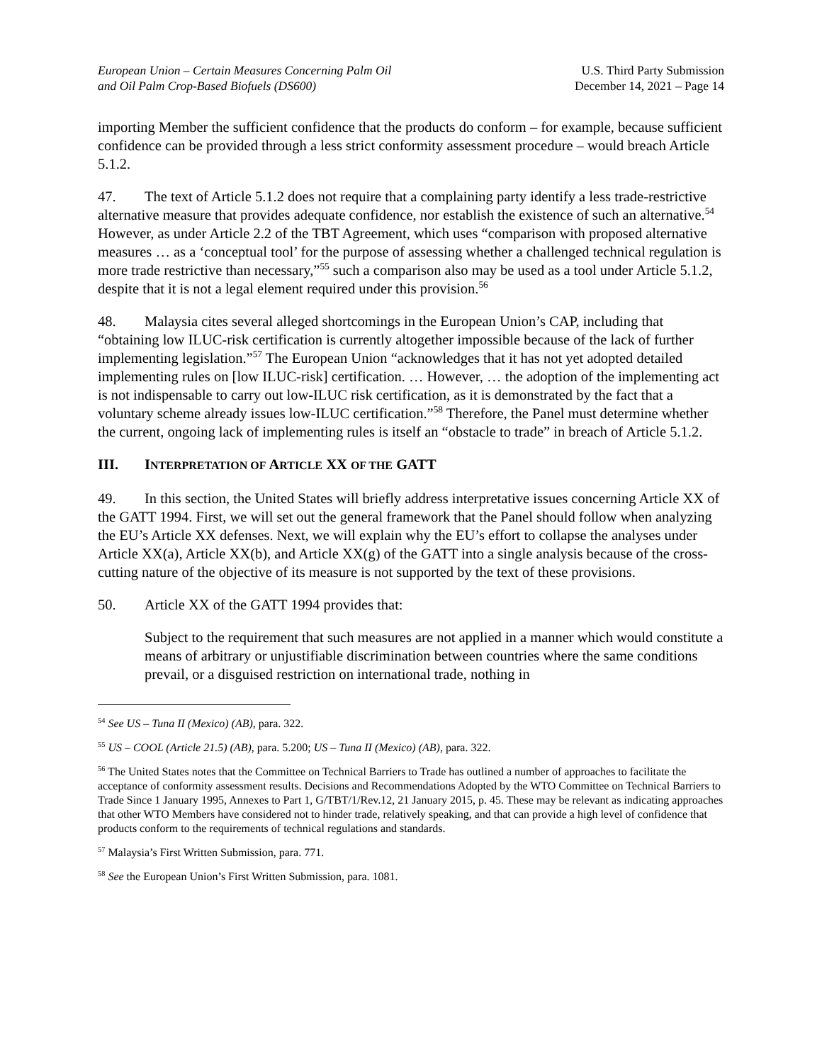European Union – Certain Measures Concerning Palm Oil
and Oil Palm Crop-Based Biofuels (DS600)
U.S. Third Party Submission
December 14, 2021 – Page 14
importing Member the sufficient confidence that the products do conform – for example, because sufficient confidence can be provided through a less strict conformity assessment procedure – would breach Article 5.1.2.
47. The text of Article 5.1.2 does not require that a complaining party identify a less trade-restrictive alternative measure that provides adequate confidence, nor establish the existence of such an alternative.<sup>54</sup> However, as under Article 2.2 of the TBT Agreement, which uses “comparison with proposed alternative measures … as a ‘conceptual tool’ for the purpose of assessing whether a challenged technical regulation is more trade restrictive than necessary,”<sup>55</sup> such a comparison also may be used as a tool under Article 5.1.2, despite that it is not a legal element required under this provision.<sup>56</sup>
48. Malaysia cites several alleged shortcomings in the European Union’s CAP, including that “obtaining low ILUC-risk certification is currently altogether impossible because of the lack of further implementing legislation.”<sup>57</sup> The European Union “acknowledges that it has not yet adopted detailed implementing rules on [low ILUC-risk] certification. … However, … the adoption of the implementing act is not indispensable to carry out low-ILUC risk certification, as it is demonstrated by the fact that a voluntary scheme already issues low-ILUC certification.”<sup>58</sup> Therefore, the Panel must determine whether the current, ongoing lack of implementing rules is itself an “obstacle to trade” in breach of Article 5.1.2.
III. INTERPRETATION OF ARTICLE XX OF THE GATT
49. In this section, the United States will briefly address interpretative issues concerning Article XX of the GATT 1994. First, we will set out the general framework that the Panel should follow when analyzing the EU’s Article XX defenses. Next, we will explain why the EU’s effort to collapse the analyses under Article XX(a), Article XX(b), and Article XX(g) of the GATT into a single analysis because of the cross-cutting nature of the objective of its measure is not supported by the text of these provisions.
50. Article XX of the GATT 1994 provides that:
Subject to the requirement that such measures are not applied in a manner which would constitute a means of arbitrary or unjustifiable discrimination between countries where the same conditions prevail, or a disguised restriction on international trade, nothing in
<sup>54</sup> See US – Tuna II (Mexico) (AB), para. 322.
<sup>55</sup> US – COOL (Article 21.5) (AB), para. 5.200; US – Tuna II (Mexico) (AB), para. 322.
<sup>56</sup> The United States notes that the Committee on Technical Barriers to Trade has outlined a number of approaches to facilitate the acceptance of conformity assessment results. Decisions and Recommendations Adopted by the WTO Committee on Technical Barriers to Trade Since 1 January 1995, Annexes to Part 1, G/TBT/1/Rev.12, 21 January 2015, p. 45. These may be relevant as indicating approaches that other WTO Members have considered not to hinder trade, relatively speaking, and that can provide a high level of confidence that products conform to the requirements of technical regulations and standards.
<sup>57</sup> Malaysia’s First Written Submission, para. 771.
<sup>58</sup> See the European Union’s First Written Submission, para. 1081.